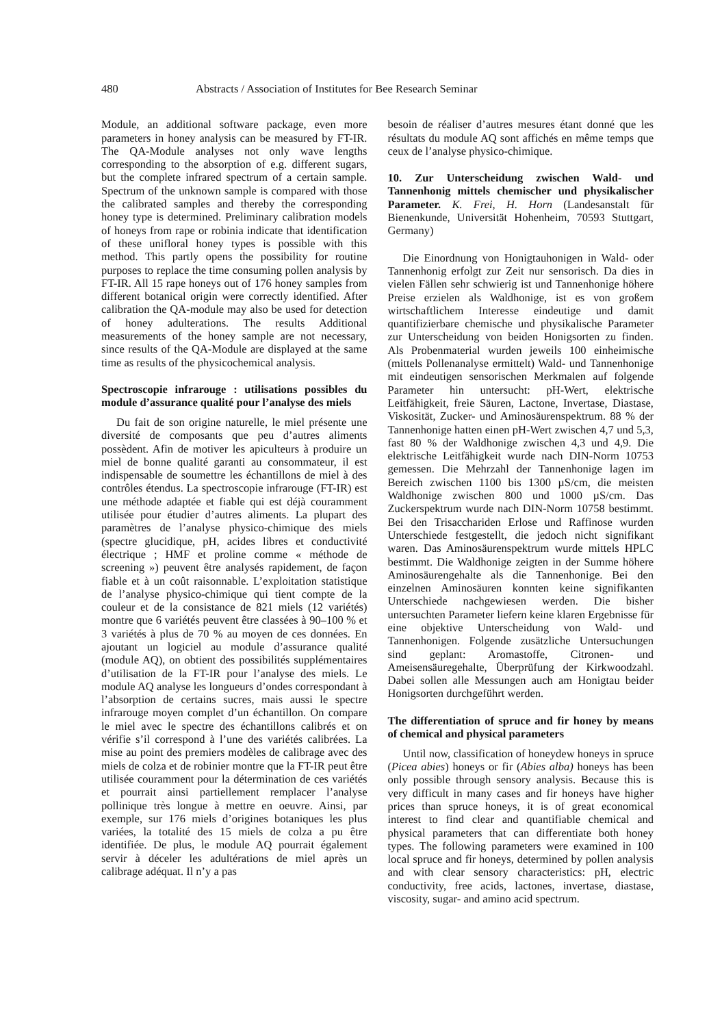480 Abstracts / Association of Institutes for Bee Research Seminar
Module, an additional software package, even more parameters in honey analysis can be measured by FT-IR. The QA-Module analyses not only wave lengths corresponding to the absorption of e.g. different sugars, but the complete infrared spectrum of a certain sample. Spectrum of the unknown sample is compared with those the calibrated samples and thereby the corresponding honey type is determined. Preliminary calibration models of honeys from rape or robinia indicate that identification of these unifloral honey types is possible with this method. This partly opens the possibility for routine purposes to replace the time consuming pollen analysis by FT-IR. All 15 rape honeys out of 176 honey samples from different botanical origin were correctly identified. After calibration the QA-module may also be used for detection of honey adulterations. The results Additional measurements of the honey sample are not necessary, since results of the QA-Module are displayed at the same time as results of the physicochemical analysis.
Spectroscopie infrarouge : utilisations possibles du module d’assurance qualité pour l’analyse des miels
Du fait de son origine naturelle, le miel présente une diversité de composants que peu d’autres aliments possèdent. Afin de motiver les apiculteurs à produire un miel de bonne qualité garanti au consommateur, il est indispensable de soumettre les échantillons de miel à des contrôles étendus. La spectroscopie infrarouge (FT-IR) est une méthode adaptée et fiable qui est déjà couramment utilisée pour étudier d’autres aliments. La plupart des paramètres de l’analyse physico-chimique des miels (spectre glucidique, pH, acides libres et conductivité électrique ; HMF et proline comme « méthode de screening ») peuvent être analysés rapidement, de façon fiable et à un coût raisonnable. L’exploitation statistique de l’analyse physico-chimique qui tient compte de la couleur et de la consistance de 821 miels (12 variétés) montre que 6 variétés peuvent être classées à 90–100 % et 3 variétés à plus de 70 % au moyen de ces données. En ajoutant un logiciel au module d’assurance qualité (module AQ), on obtient des possibilités supplémentaires d’utilisation de la FT-IR pour l’analyse des miels. Le module AQ analyse les longueurs d’ondes correspondant à l’absorption de certains sucres, mais aussi le spectre infrarouge moyen complet d’un échantillon. On compare le miel avec le spectre des échantillons calibrés et on vérifie s’il correspond à l’une des variétés calibrées. La mise au point des premiers modèles de calibrage avec des miels de colza et de robinier montre que la FT-IR peut être utilisée couramment pour la détermination de ces variétés et pourrait ainsi partiellement remplacer l’analyse pollinique très longue à mettre en oeuvre. Ainsi, par exemple, sur 176 miels d’origines botaniques les plus variées, la totalité des 15 miels de colza a pu être identifiée. De plus, le module AQ pourrait également servir à déceler les adultérations de miel après un calibrage adéquat. Il n’y a pas
besoin de réaliser d’autres mesures étant donné que les résultats du module AQ sont affichés en même temps que ceux de l’analyse physico-chimique.
10. Zur Unterscheidung zwischen Wald- und Tannenhonig mittels chemischer und physikalischer Parameter. K. Frei, H. Horn (Landesanstalt für Bienenkunde, Universität Hohenheim, 70593 Stuttgart, Germany)
Die Einordnung von Honigtauhonigen in Wald- oder Tannenhonig erfolgt zur Zeit nur sensorisch. Da dies in vielen Fällen sehr schwierig ist und Tannenhonige höhere Preise erzielen als Waldhonige, ist es von großem wirtschaftlichem Interesse eindeutige und damit quantifizierbare chemische und physikalische Parameter zur Unterscheidung von beiden Honigsorten zu finden. Als Probenmaterial wurden jeweils 100 einheimische (mittels Pollenanalyse ermittelt) Wald- und Tannenhonige mit eindeutigen sensorischen Merkmalen auf folgende Parameter hin untersucht: pH-Wert, elektrische Leitfähigkeit, freie Säuren, Lactone, Invertase, Diastase, Viskosität, Zucker- und Aminosäurenspektrum. 88 % der Tannenhonige hatten einen pH-Wert zwischen 4,7 und 5,3, fast 80 % der Waldhonige zwischen 4,3 und 4,9. Die elektrische Leitfähigkeit wurde nach DIN-Norm 10753 gemessen. Die Mehrzahl der Tannenhonige lagen im Bereich zwischen 1100 bis 1300 µS/cm, die meisten Waldhonige zwischen 800 und 1000 µS/cm. Das Zuckerspektrum wurde nach DIN-Norm 10758 bestimmt. Bei den Trisacchariden Erlose und Raffinose wurden Unterschiede festgestellt, die jedoch nicht signifikant waren. Das Aminosäurenspektrum wurde mittels HPLC bestimmt. Die Waldhonige zeigten in der Summe höhere Aminosäurengehalte als die Tannenhonige. Bei den einzelnen Aminosäuren konnten keine signifikanten Unterschiede nachgewiesen werden. Die bisher untersuchten Parameter liefern keine klaren Ergebnisse für eine objektive Unterscheidung von Wald- und Tannenhonigen. Folgende zusätzliche Untersuchungen sind geplant: Aromastoffe, Citronen- und Ameisensäuregehalte, Überprüfung der Kirkwoodzahl. Dabei sollen alle Messungen auch am Honigtau beider Honigsorten durchgeführt werden.
The differentiation of spruce and fir honey by means of chemical and physical parameters
Until now, classification of honeydew honeys in spruce (Picea abies) honeys or fir (Abies alba) honeys has been only possible through sensory analysis. Because this is very difficult in many cases and fir honeys have higher prices than spruce honeys, it is of great economical interest to find clear and quantifiable chemical and physical parameters that can differentiate both honey types. The following parameters were examined in 100 local spruce and fir honeys, determined by pollen analysis and with clear sensory characteristics: pH, electric conductivity, free acids, lactones, invertase, diastase, viscosity, sugar- and amino acid spectrum.